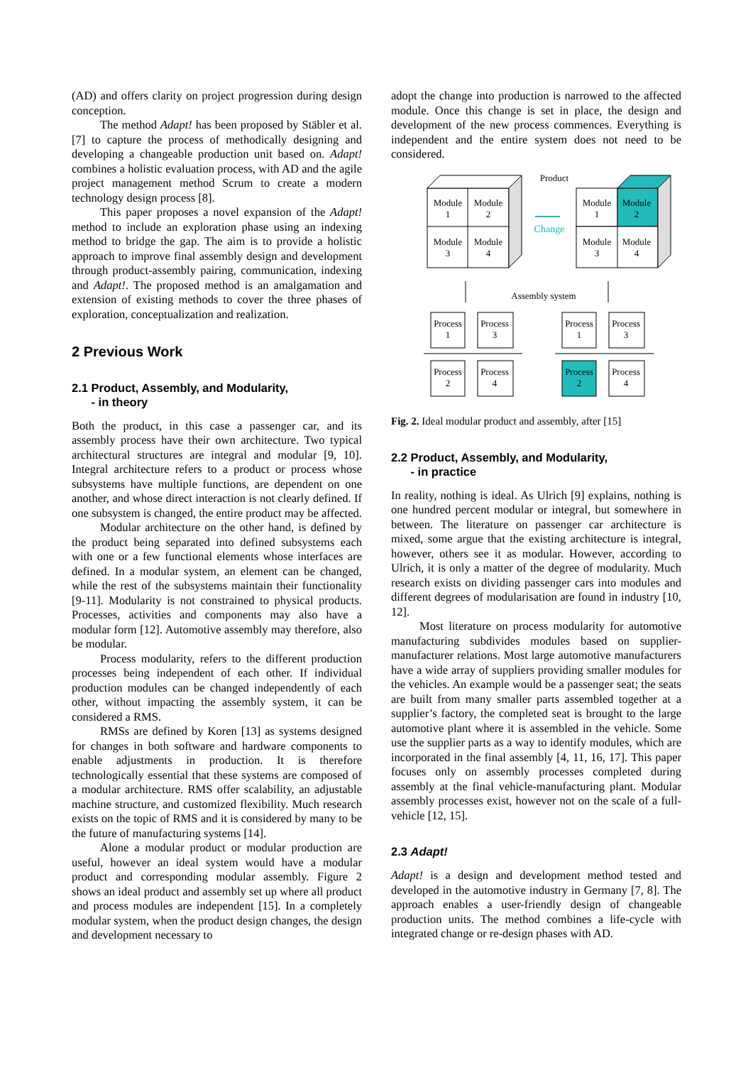(AD) and offers clarity on project progression during design conception.
The method Adapt! has been proposed by Stäbler et al. [7] to capture the process of methodically designing and developing a changeable production unit based on. Adapt! combines a holistic evaluation process, with AD and the agile project management method Scrum to create a modern technology design process [8].
This paper proposes a novel expansion of the Adapt! method to include an exploration phase using an indexing method to bridge the gap. The aim is to provide a holistic approach to improve final assembly design and development through product-assembly pairing, communication, indexing and Adapt!. The proposed method is an amalgamation and extension of existing methods to cover the three phases of exploration, conceptualization and realization.
2 Previous Work
2.1 Product, Assembly, and Modularity,
- in theory
Both the product, in this case a passenger car, and its assembly process have their own architecture. Two typical architectural structures are integral and modular [9, 10]. Integral architecture refers to a product or process whose subsystems have multiple functions, are dependent on one another, and whose direct interaction is not clearly defined. If one subsystem is changed, the entire product may be affected.
Modular architecture on the other hand, is defined by the product being separated into defined subsystems each with one or a few functional elements whose interfaces are defined. In a modular system, an element can be changed, while the rest of the subsystems maintain their functionality [9-11]. Modularity is not constrained to physical products. Processes, activities and components may also have a modular form [12]. Automotive assembly may therefore, also be modular.
Process modularity, refers to the different production processes being independent of each other. If individual production modules can be changed independently of each other, without impacting the assembly system, it can be considered a RMS.
RMSs are defined by Koren [13] as systems designed for changes in both software and hardware components to enable adjustments in production. It is therefore technologically essential that these systems are composed of a modular architecture. RMS offer scalability, an adjustable machine structure, and customized flexibility. Much research exists on the topic of RMS and it is considered by many to be the future of manufacturing systems [14].
Alone a modular product or modular production are useful, however an ideal system would have a modular product and corresponding modular assembly. Figure 2 shows an ideal product and assembly set up where all product and process modules are independent [15]. In a completely modular system, when the product design changes, the design and development necessary to
adopt the change into production is narrowed to the affected module. Once this change is set in place, the design and development of the new process commences. Everything is independent and the entire system does not need to be considered.
Product
Module
1
Module
2
Module
3
Module
4
Change
Module
1
Module
2
Module
3
Module
4
Assembly system
Process
1
Process
3
Process
2
Process
4
Process
1
Process
3
Process
2
Process
4
Fig. 2. Ideal modular product and assembly, after [15]
2.2 Product, Assembly, and Modularity,
- in practice
In reality, nothing is ideal. As Ulrich [9] explains, nothing is one hundred percent modular or integral, but somewhere in between. The literature on passenger car architecture is mixed, some argue that the existing architecture is integral, however, others see it as modular. However, according to Ulrich, it is only a matter of the degree of modularity. Much research exists on dividing passenger cars into modules and different degrees of modularisation are found in industry [10, 12].
Most literature on process modularity for automotive manufacturing subdivides modules based on supplier-manufacturer relations. Most large automotive manufacturers have a wide array of suppliers providing smaller modules for the vehicles. An example would be a passenger seat; the seats are built from many smaller parts assembled together at a supplier’s factory, the completed seat is brought to the large automotive plant where it is assembled in the vehicle. Some use the supplier parts as a way to identify modules, which are incorporated in the final assembly [4, 11, 16, 17]. This paper focuses only on assembly processes completed during assembly at the final vehicle-manufacturing plant. Modular assembly processes exist, however not on the scale of a full-vehicle [12, 15].
2.3 Adapt!
Adapt! is a design and development method tested and developed in the automotive industry in Germany [7, 8]. The approach enables a user-friendly design of changeable production units. The method combines a life-cycle with integrated change or re-design phases with AD.